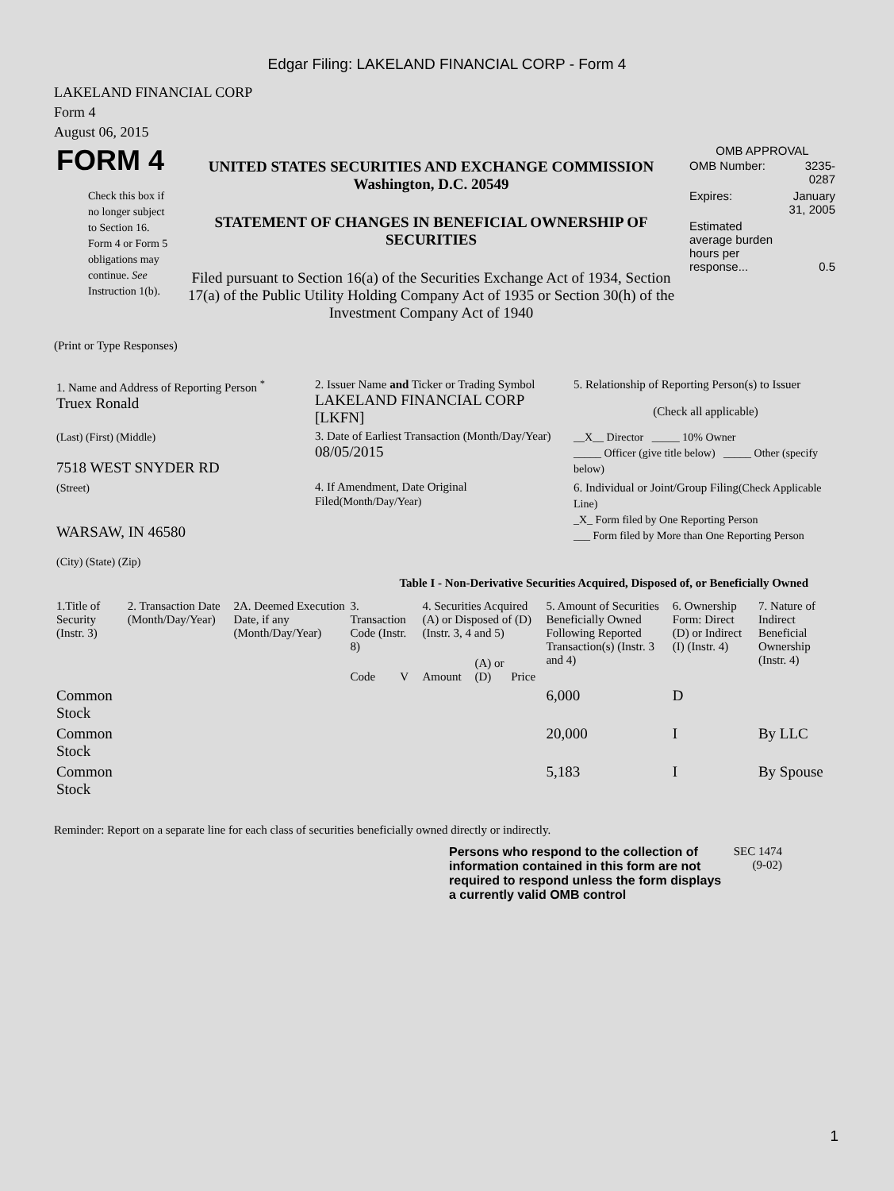Edgar Filing: LAKELAND FINANCIAL CORP - Form 4
LAKELAND FINANCIAL CORP
Form 4
August 06, 2015
| FORM 4 Check this box if no longer subject to Section 16. Form 4 or Form 5 obligations may continue. See Instruction 1(b). | UNITED STATES SECURITIES AND EXCHANGE COMMISSION Washington, D.C. 20549 STATEMENT OF CHANGES IN BENEFICIAL OWNERSHIP OF SECURITIES Filed pursuant to Section 16(a) of the Securities Exchange Act of 1934, Section 17(a) of the Public Utility Holding Company Act of 1935 or Section 30(h) of the Investment Company Act of 1940 | OMB APPROVAL / OMB Number: / 3235-0287 / / Expires: / January 31, 2005 / / Estimated average burden hours per response... / 0.5 / |
(Print or Type Responses)
| 1. Name and Address of Reporting Person <sup>*</sup> Truex Ronald | 2. Issuer Name and Ticker or Trading Symbol LAKELAND FINANCIAL CORP [LKFN] | 5. Relationship of Reporting Person(s) to Issuer (Check all applicable) |
| (Last) (First) (Middle) 7518 WEST SNYDER RD | 3. Date of Earliest Transaction (Month/Day/Year) 08/05/2015 | __X__ Director _____ 10% Owner _____ Officer (give title below) _____ Other (specify below) |
| (Street) WARSAW, IN 46580 (City) (State) (Zip) | 4. If Amendment, Date Original Filed (Month/Day/Year) | 6. Individual or Joint/Group Filing (Check Applicable Line) _X_ Form filed by One Reporting Person ___ Form filed by More than One Reporting Person |
Table I - Non-Derivative Securities Acquired, Disposed of, or Beneficially Owned
| 1.Title of Security (Instr. 3) | 2. Transaction Date (Month/Day/Year) | 2A. Deemed Execution Date, if any (Month/Day/Year) | 3. Transaction Code (Instr. 8) | | 4. Securities Acquired (A) or Disposed of (D) (Instr. 3, 4 and 5) | | | 5. Amount of Securities Beneficially Owned Following Reported Transaction(s) (Instr. 3 and 4) | 6. Ownership Form: Direct (D) or Indirect (I) (Instr. 4) | 7. Nature of Indirect Beneficial Ownership (Instr. 4) |
| --- | --- | --- | --- | --- | --- | --- | --- | --- | --- | --- |
| | | | Code | V | Amount | (A) or (D) | Price | | | |
| Common Stock | | | | | | | | 6,000 | D | |
| Common Stock | | | | | | | | 20,000 | I | By LLC |
| Common Stock | | | | | | | | 5,183 | I | By Spouse |
Reminder: Report on a separate line for each class of securities beneficially owned directly or indirectly.
Persons who respond to the collection of information contained in this form are not required to respond unless the form displays a currently valid OMB control
SEC 1474 (9-02)
1